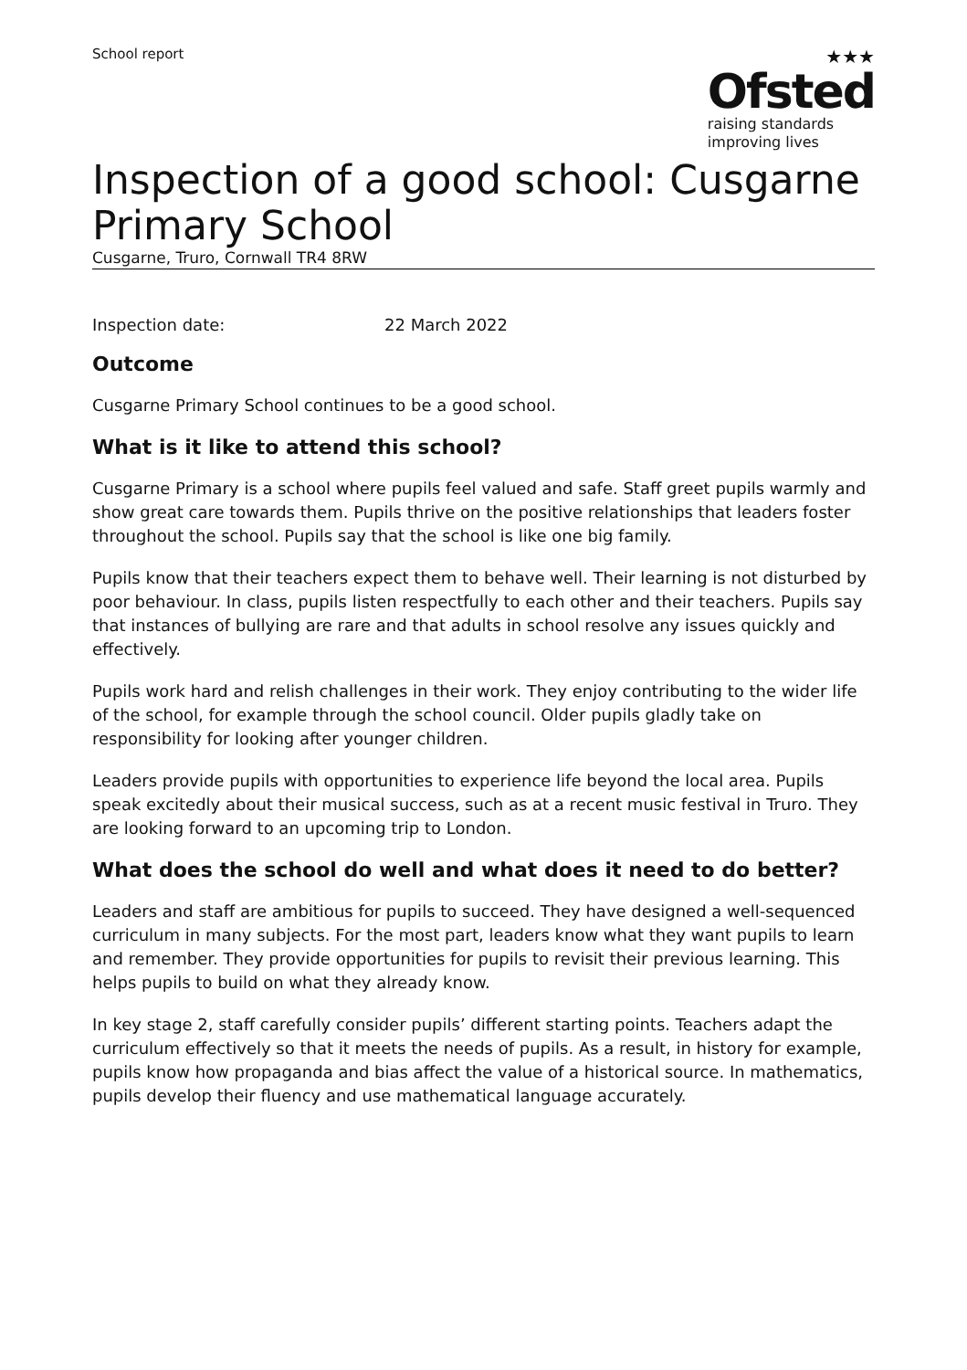School report
★★★
Ofsted
raising standards
improving lives
Inspection of a good school: Cusgarne Primary School
Cusgarne, Truro, Cornwall TR4 8RW
Inspection date: 22 March 2022
Outcome
Cusgarne Primary School continues to be a good school.
What is it like to attend this school?
Cusgarne Primary is a school where pupils feel valued and safe. Staff greet pupils warmly and show great care towards them. Pupils thrive on the positive relationships that leaders foster throughout the school. Pupils say that the school is like one big family.
Pupils know that their teachers expect them to behave well. Their learning is not disturbed by poor behaviour. In class, pupils listen respectfully to each other and their teachers. Pupils say that instances of bullying are rare and that adults in school resolve any issues quickly and effectively.
Pupils work hard and relish challenges in their work. They enjoy contributing to the wider life of the school, for example through the school council. Older pupils gladly take on responsibility for looking after younger children.
Leaders provide pupils with opportunities to experience life beyond the local area. Pupils speak excitedly about their musical success, such as at a recent music festival in Truro. They are looking forward to an upcoming trip to London.
What does the school do well and what does it need to do better?
Leaders and staff are ambitious for pupils to succeed. They have designed a well-sequenced curriculum in many subjects. For the most part, leaders know what they want pupils to learn and remember. They provide opportunities for pupils to revisit their previous learning. This helps pupils to build on what they already know.
In key stage 2, staff carefully consider pupils’ different starting points. Teachers adapt the curriculum effectively so that it meets the needs of pupils. As a result, in history for example, pupils know how propaganda and bias affect the value of a historical source. In mathematics, pupils develop their fluency and use mathematical language accurately.